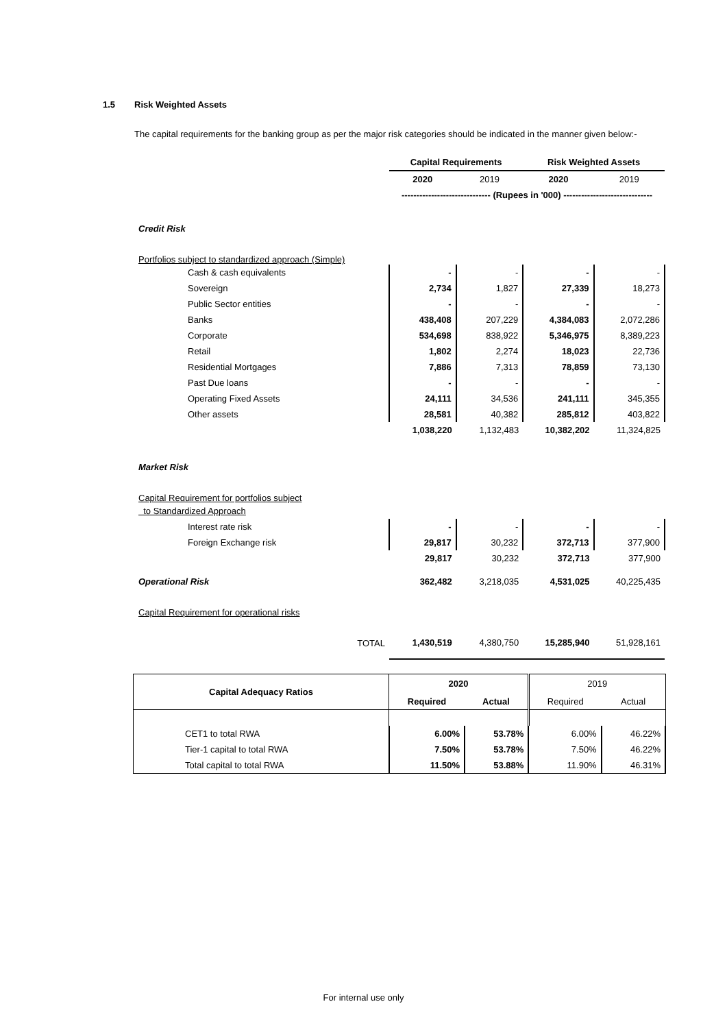1.5 Risk Weighted Assets
The capital requirements for the banking group as per the major risk categories should be indicated in the manner given below:-
| | Capital Requirements | | Risk Weighted Assets | |
| | 2020 | 2019 | 2020 | 2019 |
| | ------------------------------ (Rupees in '000) ------------------------------ | | | |
| Credit Risk | | | | |
| Portfolios subject to standardized approach (Simple) | | | | |
| Cash & cash equivalents | - | - | - | - |
| Sovereign | 2,734 | 1,827 | 27,339 | 18,273 |
| Public Sector entities | - | - | - | - |
| Banks | 438,408 | 207,229 | 4,384,083 | 2,072,286 |
| Corporate | 534,698 | 838,922 | 5,346,975 | 8,389,223 |
| Retail | 1,802 | 2,274 | 18,023 | 22,736 |
| Residential Mortgages | 7,886 | 7,313 | 78,859 | 73,130 |
| Past Due loans | - | - | - | - |
| Operating Fixed Assets | 24,111 | 34,536 | 241,111 | 345,355 |
| Other assets | 28,581 | 40,382 | 285,812 | 403,822 |
| | 1,038,220 | 1,132,483 | 10,382,202 | 11,324,825 |
| Market Risk | | | | |
| Capital Requirement for portfolios subject | | | | |
| to Standardized Approach | | | | |
| Interest rate risk | - | - | - | - |
| Foreign Exchange risk | 29,817 | 30,232 | 372,713 | 377,900 |
| | 29,817 | 30,232 | 372,713 | 377,900 |
| Operational Risk | 362,482 | 3,218,035 | 4,531,025 | 40,225,435 |
| Capital Requirement for operational risks | | | | |
| TOTAL | 1,430,519 | 4,380,750 | 15,285,940 | 51,928,161 |
| Capital Adequacy Ratios | 2020 | | 2019 | |
| | Required | Actual | Required | Actual |
| CET1 to total RWA | 6.00% | 53.78% | 6.00% | 46.22% |
| Tier-1 capital to total RWA | 7.50% | 53.78% | 7.50% | 46.22% |
| Total capital to total RWA | 11.50% | 53.88% | 11.90% | 46.31% |
For internal use only